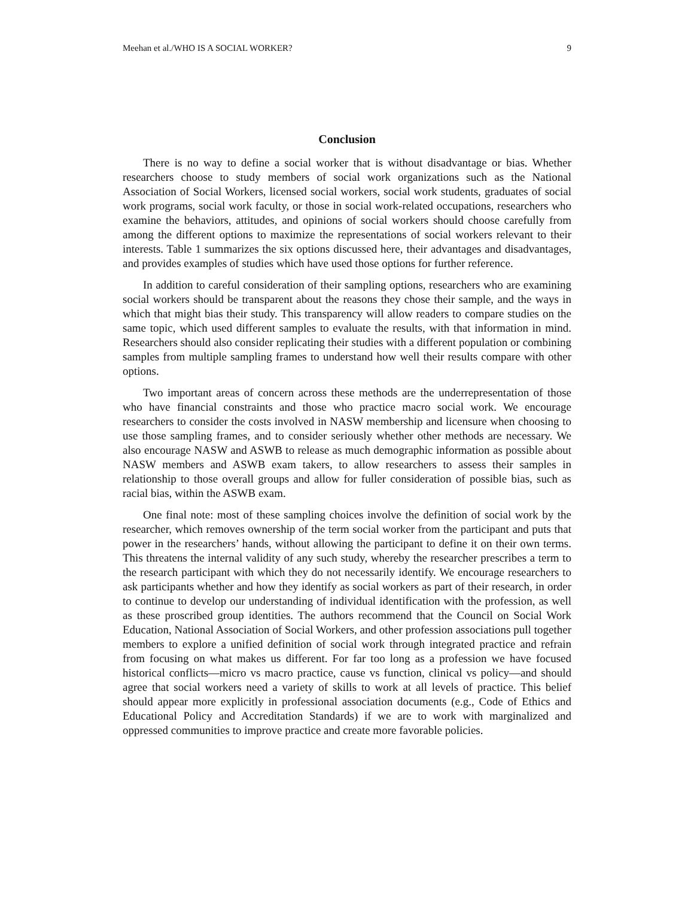Meehan et al./WHO IS A SOCIAL WORKER? 9
Conclusion
There is no way to define a social worker that is without disadvantage or bias. Whether researchers choose to study members of social work organizations such as the National Association of Social Workers, licensed social workers, social work students, graduates of social work programs, social work faculty, or those in social work-related occupations, researchers who examine the behaviors, attitudes, and opinions of social workers should choose carefully from among the different options to maximize the representations of social workers relevant to their interests. Table 1 summarizes the six options discussed here, their advantages and disadvantages, and provides examples of studies which have used those options for further reference.
In addition to careful consideration of their sampling options, researchers who are examining social workers should be transparent about the reasons they chose their sample, and the ways in which that might bias their study. This transparency will allow readers to compare studies on the same topic, which used different samples to evaluate the results, with that information in mind. Researchers should also consider replicating their studies with a different population or combining samples from multiple sampling frames to understand how well their results compare with other options.
Two important areas of concern across these methods are the underrepresentation of those who have financial constraints and those who practice macro social work. We encourage researchers to consider the costs involved in NASW membership and licensure when choosing to use those sampling frames, and to consider seriously whether other methods are necessary. We also encourage NASW and ASWB to release as much demographic information as possible about NASW members and ASWB exam takers, to allow researchers to assess their samples in relationship to those overall groups and allow for fuller consideration of possible bias, such as racial bias, within the ASWB exam.
One final note: most of these sampling choices involve the definition of social work by the researcher, which removes ownership of the term social worker from the participant and puts that power in the researchers’ hands, without allowing the participant to define it on their own terms. This threatens the internal validity of any such study, whereby the researcher prescribes a term to the research participant with which they do not necessarily identify. We encourage researchers to ask participants whether and how they identify as social workers as part of their research, in order to continue to develop our understanding of individual identification with the profession, as well as these proscribed group identities. The authors recommend that the Council on Social Work Education, National Association of Social Workers, and other profession associations pull together members to explore a unified definition of social work through integrated practice and refrain from focusing on what makes us different. For far too long as a profession we have focused historical conflicts—micro vs macro practice, cause vs function, clinical vs policy—and should agree that social workers need a variety of skills to work at all levels of practice. This belief should appear more explicitly in professional association documents (e.g., Code of Ethics and Educational Policy and Accreditation Standards) if we are to work with marginalized and oppressed communities to improve practice and create more favorable policies.